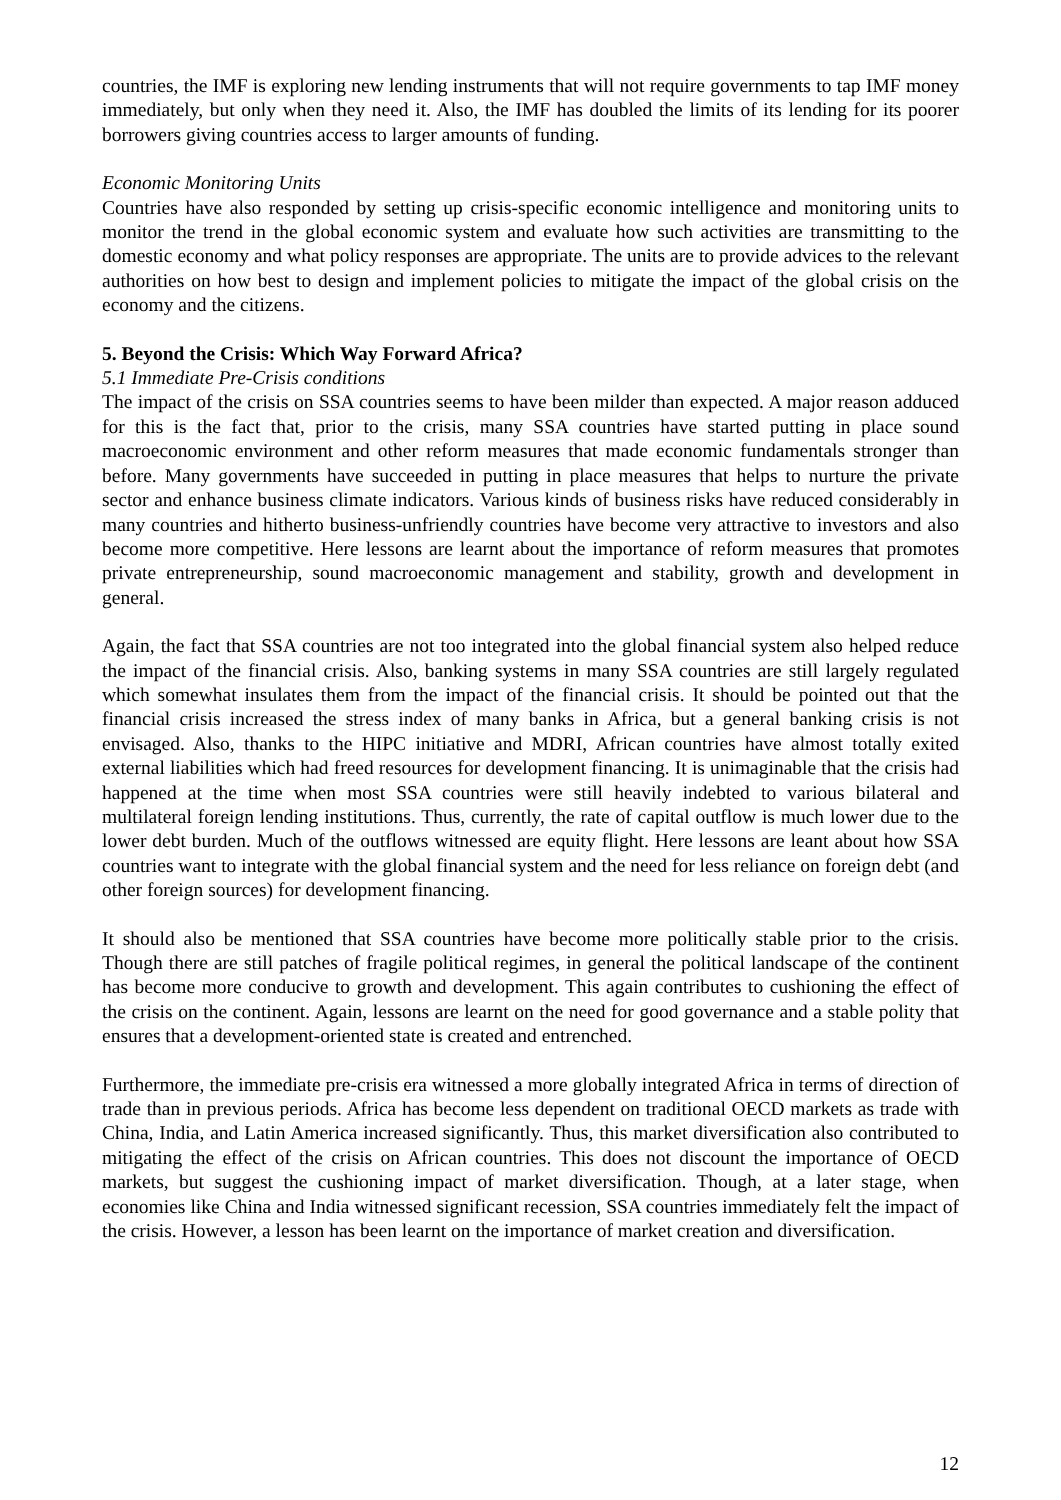countries, the IMF is exploring new lending instruments that will not require governments to tap IMF money immediately, but only when they need it. Also, the IMF has doubled the limits of its lending for its poorer borrowers giving countries access to larger amounts of funding.
Economic Monitoring Units
Countries have also responded by setting up crisis-specific economic intelligence and monitoring units to monitor the trend in the global economic system and evaluate how such activities are transmitting to the domestic economy and what policy responses are appropriate. The units are to provide advices to the relevant authorities on how best to design and implement policies to mitigate the impact of the global crisis on the economy and the citizens.
5. Beyond the Crisis: Which Way Forward Africa?
5.1 Immediate Pre-Crisis conditions
The impact of the crisis on SSA countries seems to have been milder than expected. A major reason adduced for this is the fact that, prior to the crisis, many SSA countries have started putting in place sound macroeconomic environment and other reform measures that made economic fundamentals stronger than before. Many governments have succeeded in putting in place measures that helps to nurture the private sector and enhance business climate indicators. Various kinds of business risks have reduced considerably in many countries and hitherto business-unfriendly countries have become very attractive to investors and also become more competitive. Here lessons are learnt about the importance of reform measures that promotes private entrepreneurship, sound macroeconomic management and stability, growth and development in general.
Again, the fact that SSA countries are not too integrated into the global financial system also helped reduce the impact of the financial crisis. Also, banking systems in many SSA countries are still largely regulated which somewhat insulates them from the impact of the financial crisis. It should be pointed out that the financial crisis increased the stress index of many banks in Africa, but a general banking crisis is not envisaged. Also, thanks to the HIPC initiative and MDRI, African countries have almost totally exited external liabilities which had freed resources for development financing. It is unimaginable that the crisis had happened at the time when most SSA countries were still heavily indebted to various bilateral and multilateral foreign lending institutions. Thus, currently, the rate of capital outflow is much lower due to the lower debt burden. Much of the outflows witnessed are equity flight. Here lessons are leant about how SSA countries want to integrate with the global financial system and the need for less reliance on foreign debt (and other foreign sources) for development financing.
It should also be mentioned that SSA countries have become more politically stable prior to the crisis. Though there are still patches of fragile political regimes, in general the political landscape of the continent has become more conducive to growth and development. This again contributes to cushioning the effect of the crisis on the continent. Again, lessons are learnt on the need for good governance and a stable polity that ensures that a development-oriented state is created and entrenched.
Furthermore, the immediate pre-crisis era witnessed a more globally integrated Africa in terms of direction of trade than in previous periods. Africa has become less dependent on traditional OECD markets as trade with China, India, and Latin America increased significantly. Thus, this market diversification also contributed to mitigating the effect of the crisis on African countries. This does not discount the importance of OECD markets, but suggest the cushioning impact of market diversification. Though, at a later stage, when economies like China and India witnessed significant recession, SSA countries immediately felt the impact of the crisis. However, a lesson has been learnt on the importance of market creation and diversification.
12